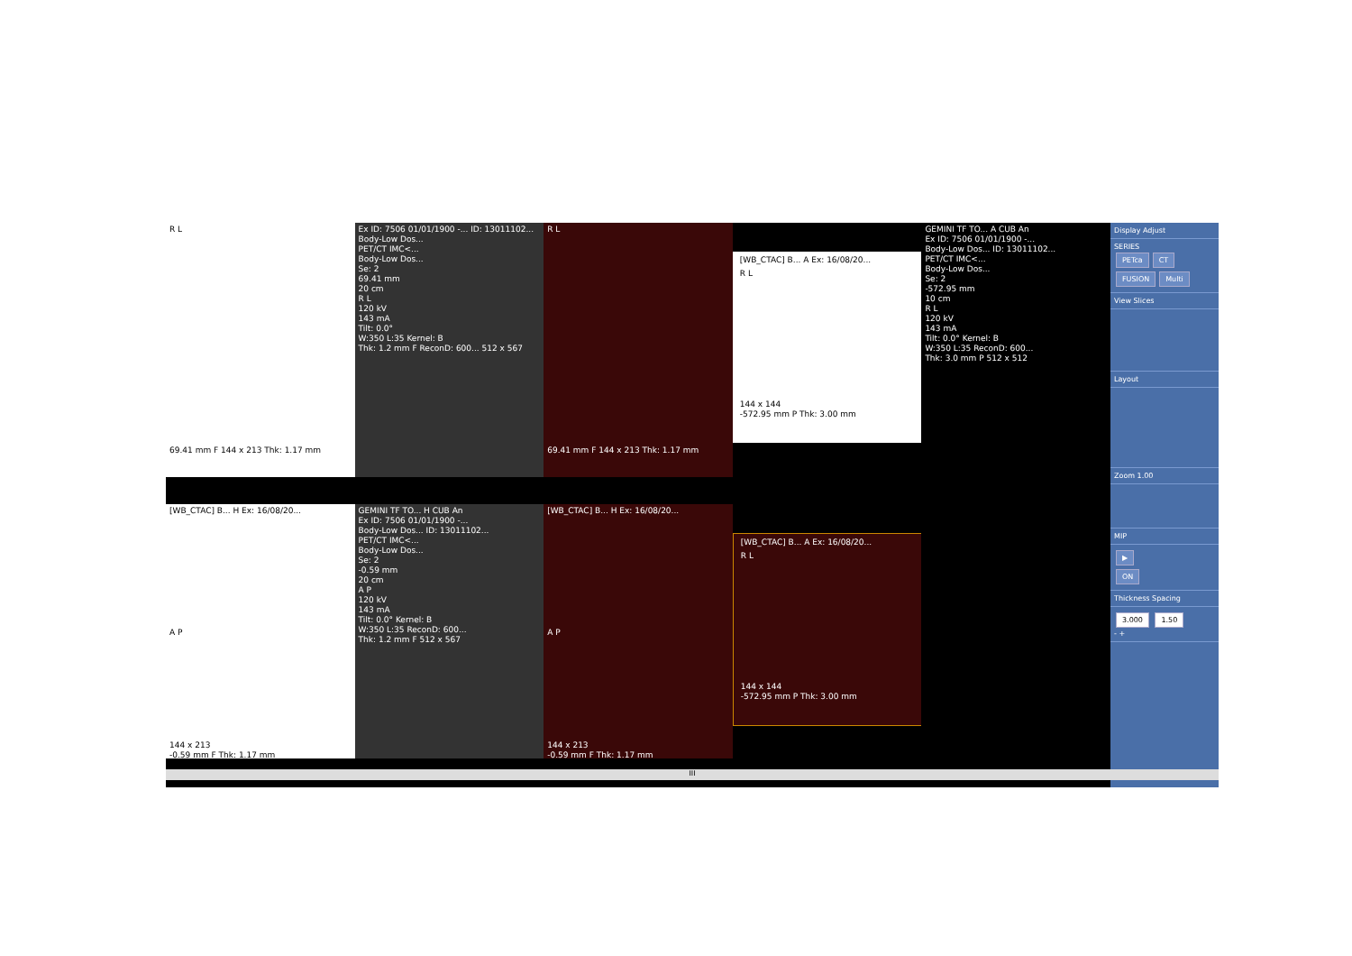R L
69.41 mm F 144 x 213 Thk: 1.17 mm
Ex ID: 7506 01/01/1900 -... ID: 13011102...
Body-Low Dos...
PET/CT IMC<...
Body-Low Dos...
Se: 2
69.41 mm
20 cm
R L
120 kV
143 mA
Tilt: 0.0°
W:350 L:35 Kernel: B
Thk: 1.2 mm F ReconD: 600... 512 x 567
R L
69.41 mm F 144 x 213 Thk: 1.17 mm
[WB_CTAC] B... A Ex: 16/08/20...
R L
144 x 144
-572.95 mm P Thk: 3.00 mm
GEMINI TF TO... A CUB An
Ex ID: 7506 01/01/1900 -...
Body-Low Dos... ID: 13011102...
PET/CT IMC<...
Body-Low Dos...
Se: 2
-572.95 mm
10 cm
R L
120 kV
143 mA
Tilt: 0.0° Kernel: B
W:350 L:35 ReconD: 600...
Thk: 3.0 mm P 512 x 512
[WB_CTAC] B... H Ex: 16/08/20...
A P
144 x 213
-0.59 mm F Thk: 1.17 mm
GEMINI TF TO... H CUB An
Ex ID: 7506 01/01/1900 -...
Body-Low Dos... ID: 13011102...
PET/CT IMC<...
Body-Low Dos...
Se: 2
-0.59 mm
20 cm
A P
120 kV
143 mA
Tilt: 0.0° Kernel: B
W:350 L:35 ReconD: 600...
Thk: 1.2 mm F 512 x 567
[WB_CTAC] B... H Ex: 16/08/20...
A P
144 x 213
-0.59 mm F Thk: 1.17 mm
[WB_CTAC] B... A Ex: 16/08/20...
R L
144 x 144
-572.95 mm P Thk: 3.00 mm
Display Adjust
SERIES
PETca CT
FUSION Multi
View Slices
Layout
Zoom 1.00
MIP
▶
ON
Thickness Spacing
3.000 1.50
- +
III